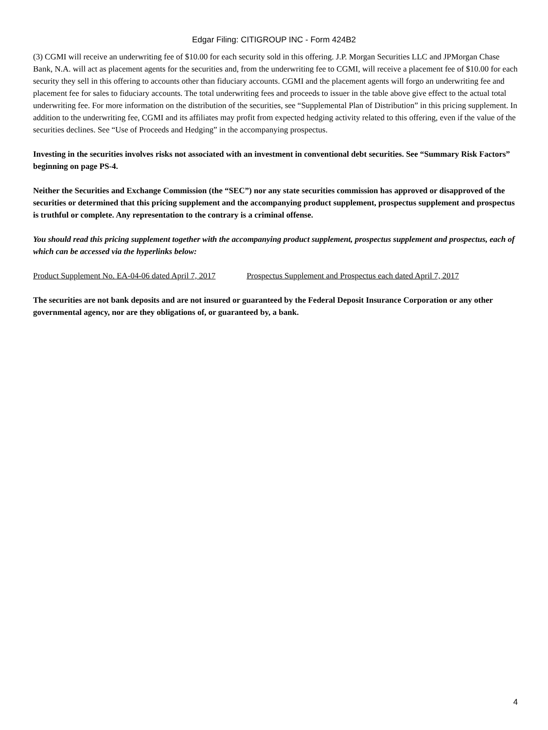Edgar Filing: CITIGROUP INC - Form 424B2
(3) CGMI will receive an underwriting fee of $10.00 for each security sold in this offering. J.P. Morgan Securities LLC and JPMorgan Chase Bank, N.A. will act as placement agents for the securities and, from the underwriting fee to CGMI, will receive a placement fee of $10.00 for each security they sell in this offering to accounts other than fiduciary accounts. CGMI and the placement agents will forgo an underwriting fee and placement fee for sales to fiduciary accounts. The total underwriting fees and proceeds to issuer in the table above give effect to the actual total underwriting fee. For more information on the distribution of the securities, see “Supplemental Plan of Distribution” in this pricing supplement. In addition to the underwriting fee, CGMI and its affiliates may profit from expected hedging activity related to this offering, even if the value of the securities declines. See “Use of Proceeds and Hedging” in the accompanying prospectus.
Investing in the securities involves risks not associated with an investment in conventional debt securities. See “Summary Risk Factors” beginning on page PS-4.
Neither the Securities and Exchange Commission (the “SEC”) nor any state securities commission has approved or disapproved of the securities or determined that this pricing supplement and the accompanying product supplement, prospectus supplement and prospectus is truthful or complete. Any representation to the contrary is a criminal offense.
You should read this pricing supplement together with the accompanying product supplement, prospectus supplement and prospectus, each of which can be accessed via the hyperlinks below:
Product Supplement No. EA-04-06 dated April 7, 2017 Prospectus Supplement and Prospectus each dated April 7, 2017
The securities are not bank deposits and are not insured or guaranteed by the Federal Deposit Insurance Corporation or any other governmental agency, nor are they obligations of, or guaranteed by, a bank.
4